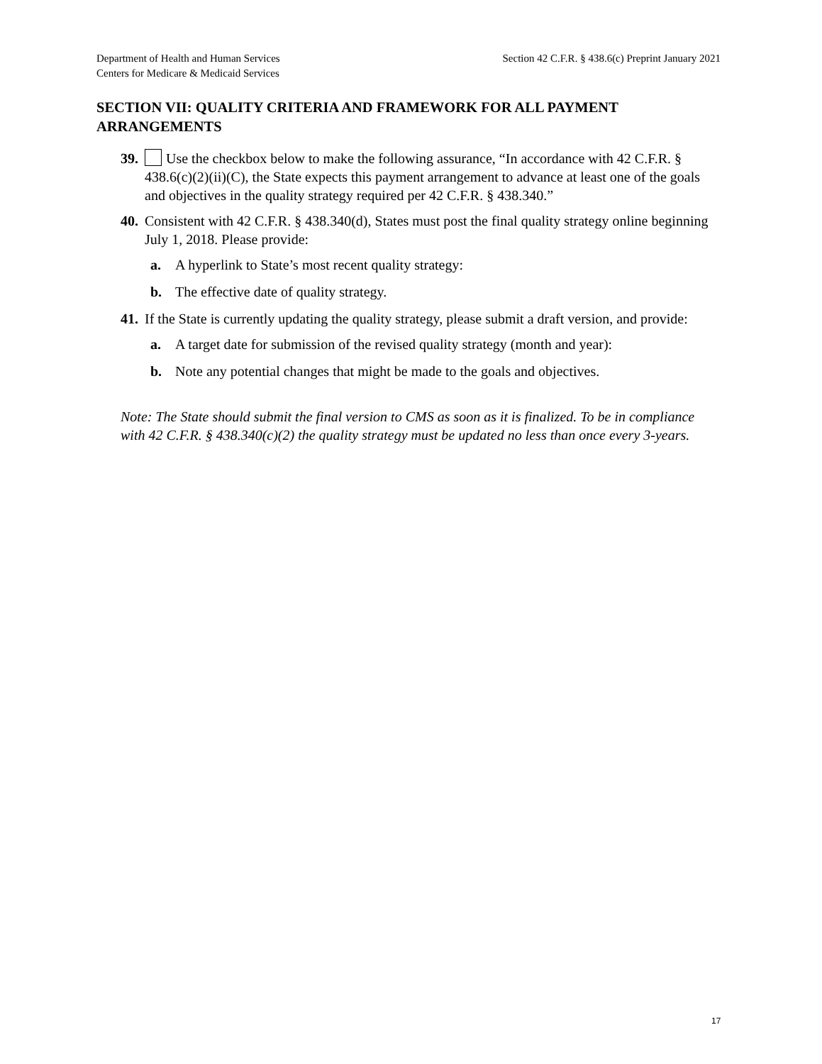Department of Health and Human Services
Centers for Medicare & Medicaid Services
Section 42 C.F.R. § 438.6(c) Preprint January 2021
SECTION VII: QUALITY CRITERIA AND FRAMEWORK FOR ALL PAYMENT ARRANGEMENTS
39. Use the checkbox below to make the following assurance, “In accordance with 42 C.F.R. § 438.6(c)(2)(ii)(C), the State expects this payment arrangement to advance at least one of the goals and objectives in the quality strategy required per 42 C.F.R. § 438.340.”
40. Consistent with 42 C.F.R. § 438.340(d), States must post the final quality strategy online beginning July 1, 2018. Please provide:
a. A hyperlink to State’s most recent quality strategy:
b. The effective date of quality strategy.
41. If the State is currently updating the quality strategy, please submit a draft version, and provide:
a. A target date for submission of the revised quality strategy (month and year):
b. Note any potential changes that might be made to the goals and objectives.
Note: The State should submit the final version to CMS as soon as it is finalized. To be in compliance with 42 C.F.R. § 438.340(c)(2) the quality strategy must be updated no less than once every 3-years.
17